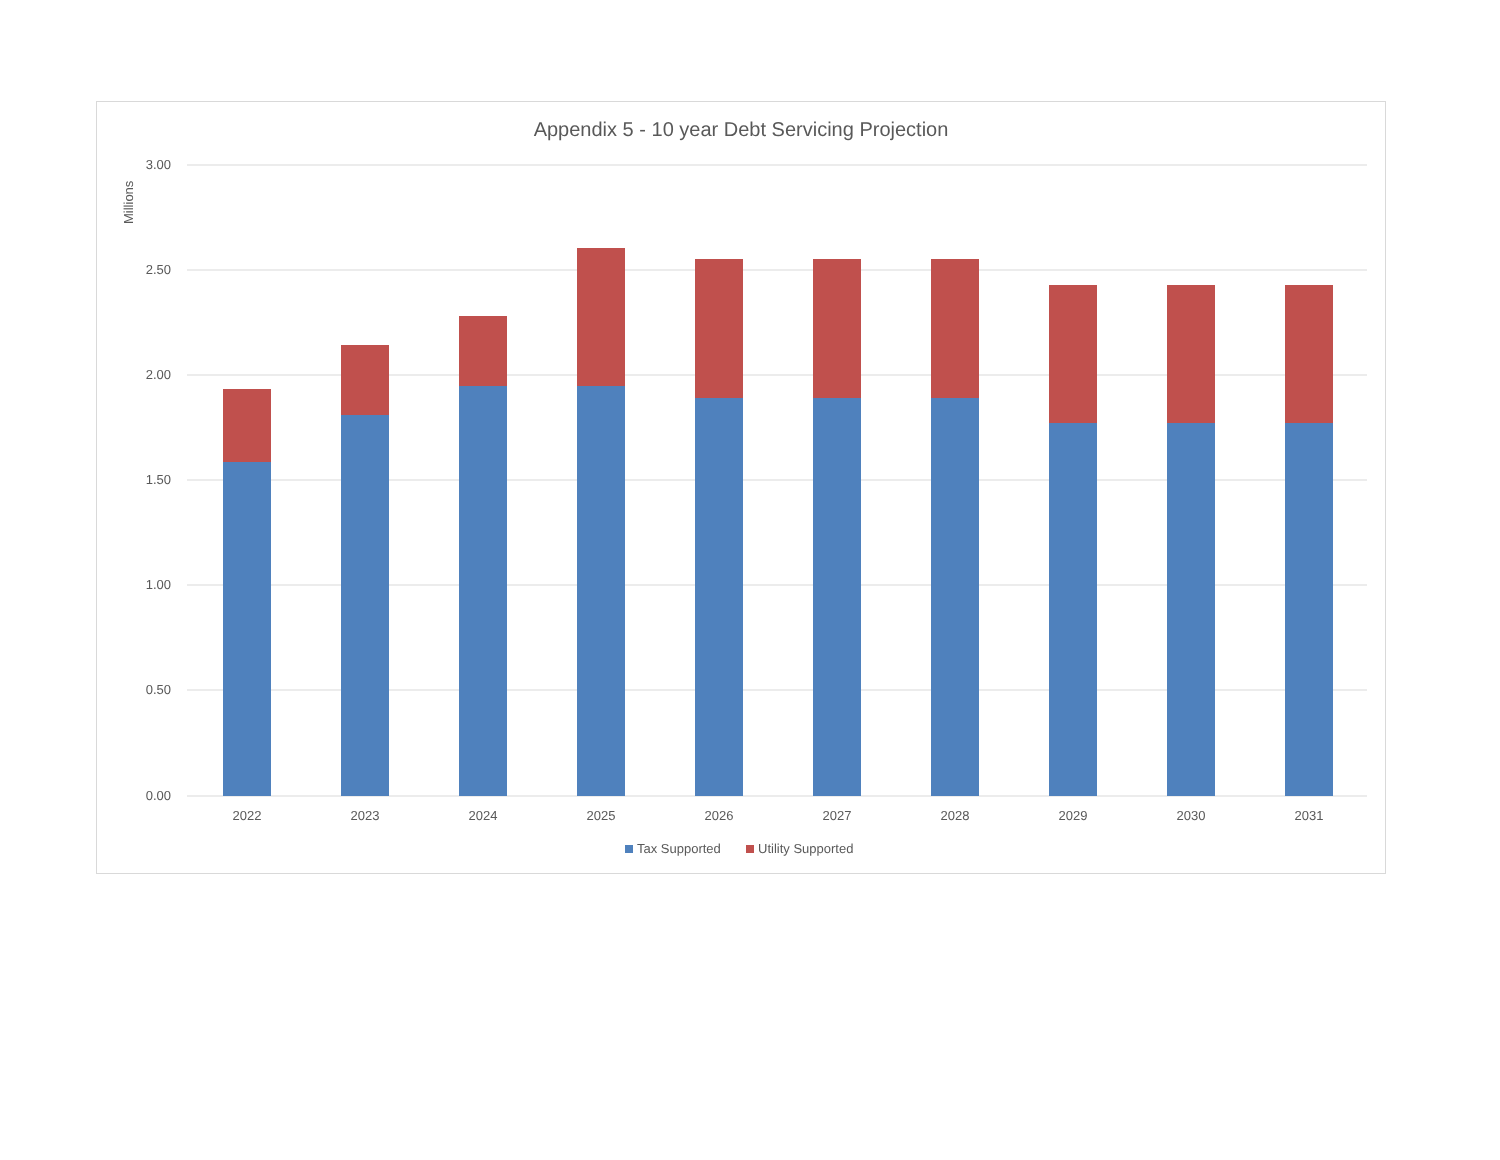Appendix 5 - 10 year Debt Servicing Projection
3.00
2.50
2.00
1.50
1.00
0.50
0.00
2022
2023
2024
2025
2026
2027
2028
2029
2030
2031
Tax Supported
Utility Supported
Millions